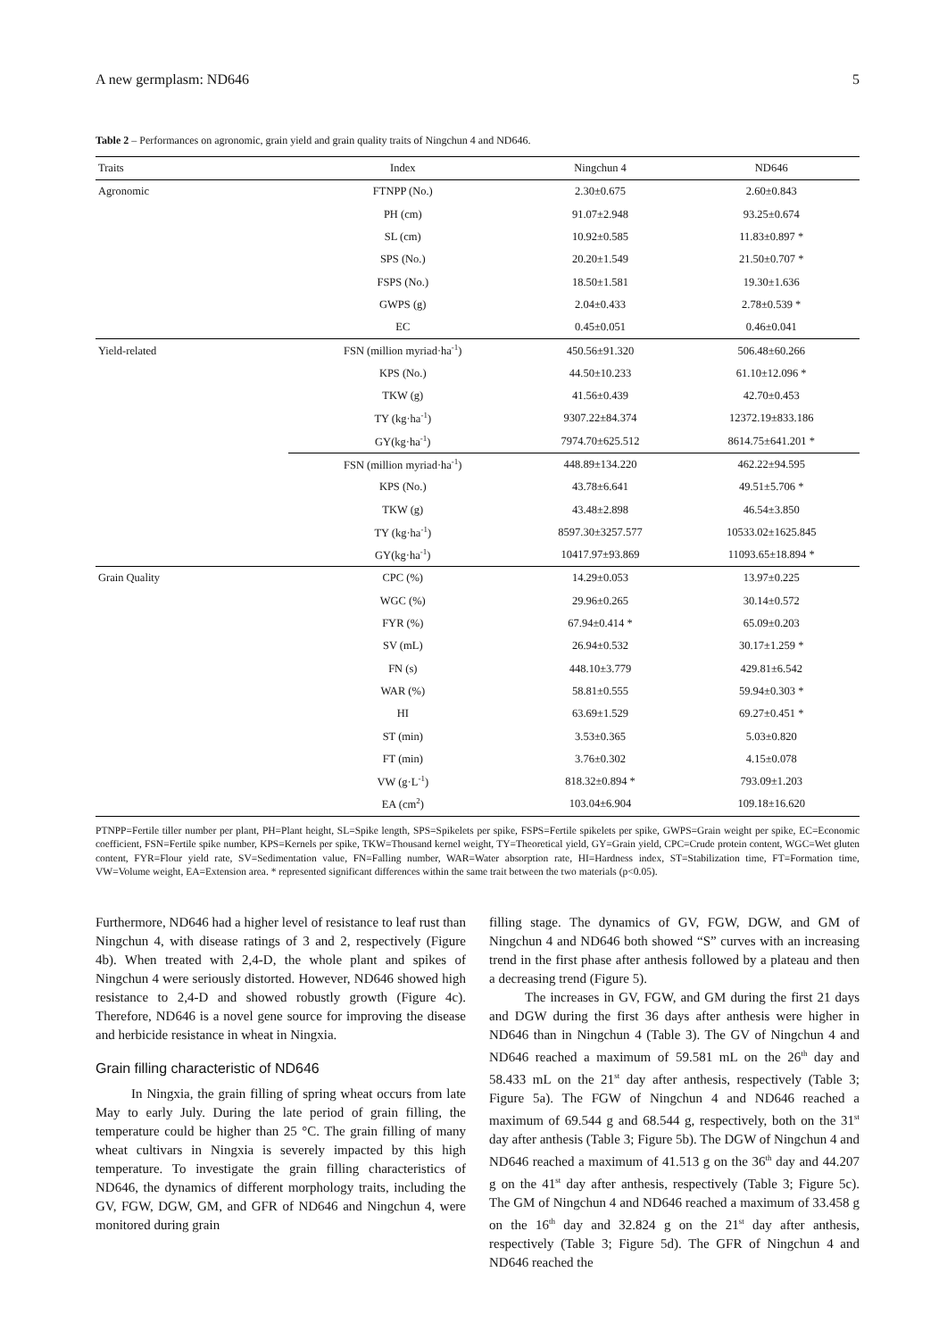A new germplasm: ND646 5
Table 2 – Performances on agronomic, grain yield and grain quality traits of Ningchun 4 and ND646.
| Traits | Index | Ningchun 4 | ND646 |
| --- | --- | --- | --- |
| Agronomic | FTNPP (No.) | 2.30±0.675 | 2.60±0.843 |
| | PH (cm) | 91.07±2.948 | 93.25±0.674 |
| | SL (cm) | 10.92±0.585 | 11.83±0.897 * |
| | SPS (No.) | 20.20±1.549 | 21.50±0.707 * |
| | FSPS (No.) | 18.50±1.581 | 19.30±1.636 |
| | GWPS (g) | 2.04±0.433 | 2.78±0.539 * |
| | EC | 0.45±0.051 | 0.46±0.041 |
| Yield-related | FSN (million myriad·ha<sup>-1</sup>) | 450.56±91.320 | 506.48±60.266 |
| | KPS (No.) | 44.50±10.233 | 61.10±12.096 * |
| | TKW (g) | 41.56±0.439 | 42.70±0.453 |
| | TY (kg·ha<sup>-1</sup>) | 9307.22±84.374 | 12372.19±833.186 |
| | GY(kg·ha<sup>-1</sup>) | 7974.70±625.512 | 8614.75±641.201 * |
| | FSN (million myriad·ha<sup>-1</sup>) | 448.89±134.220 | 462.22±94.595 |
| | KPS (No.) | 43.78±6.641 | 49.51±5.706 * |
| | TKW (g) | 43.48±2.898 | 46.54±3.850 |
| | TY (kg·ha<sup>-1</sup>) | 8597.30±3257.577 | 10533.02±1625.845 |
| | GY(kg·ha<sup>-1</sup>) | 10417.97±93.869 | 11093.65±18.894 * |
| Grain Quality | CPC (%) | 14.29±0.053 | 13.97±0.225 |
| | WGC (%) | 29.96±0.265 | 30.14±0.572 |
| | FYR (%) | 67.94±0.414 * | 65.09±0.203 |
| | SV (mL) | 26.94±0.532 | 30.17±1.259 * |
| | FN (s) | 448.10±3.779 | 429.81±6.542 |
| | WAR (%) | 58.81±0.555 | 59.94±0.303 * |
| | HI | 63.69±1.529 | 69.27±0.451 * |
| | ST (min) | 3.53±0.365 | 5.03±0.820 |
| | FT (min) | 3.76±0.302 | 4.15±0.078 |
| | VW (g·L<sup>-1</sup>) | 818.32±0.894 * | 793.09±1.203 |
| | EA (cm<sup>2</sup>) | 103.04±6.904 | 109.18±16.620 |
PTNPP=Fertile tiller number per plant, PH=Plant height, SL=Spike length, SPS=Spikelets per spike, FSPS=Fertile spikelets per spike, GWPS=Grain weight per spike, EC=Economic coefficient, FSN=Fertile spike number, KPS=Kernels per spike, TKW=Thousand kernel weight, TY=Theoretical yield, GY=Grain yield, CPC=Crude protein content, WGC=Wet gluten content, FYR=Flour yield rate, SV=Sedimentation value, FN=Falling number, WAR=Water absorption rate, HI=Hardness index, ST=Stabilization time, FT=Formation time, VW=Volume weight, EA=Extension area. * represented significant differences within the same trait between the two materials (p<0.05).
Furthermore, ND646 had a higher level of resistance to leaf rust than Ningchun 4, with disease ratings of 3 and 2, respectively (Figure 4b). When treated with 2,4-D, the whole plant and spikes of Ningchun 4 were seriously distorted. However, ND646 showed high resistance to 2,4-D and showed robustly growth (Figure 4c). Therefore, ND646 is a novel gene source for improving the disease and herbicide resistance in wheat in Ningxia.
Grain filling characteristic of ND646
In Ningxia, the grain filling of spring wheat occurs from late May to early July. During the late period of grain filling, the temperature could be higher than 25 °C. The grain filling of many wheat cultivars in Ningxia is severely impacted by this high temperature. To investigate the grain filling characteristics of ND646, the dynamics of different morphology traits, including the GV, FGW, DGW, GM, and GFR of ND646 and Ningchun 4, were monitored during grain
filling stage. The dynamics of GV, FGW, DGW, and GM of Ningchun 4 and ND646 both showed “S” curves with an increasing trend in the first phase after anthesis followed by a plateau and then a decreasing trend (Figure 5).
The increases in GV, FGW, and GM during the first 21 days and DGW during the first 36 days after anthesis were higher in ND646 than in Ningchun 4 (Table 3). The GV of Ningchun 4 and ND646 reached a maximum of 59.581 mL on the 26<sup>th</sup> day and 58.433 mL on the 21<sup>st</sup> day after anthesis, respectively (Table 3; Figure 5a). The FGW of Ningchun 4 and ND646 reached a maximum of 69.544 g and 68.544 g, respectively, both on the 31<sup>st</sup> day after anthesis (Table 3; Figure 5b). The DGW of Ningchun 4 and ND646 reached a maximum of 41.513 g on the 36<sup>th</sup> day and 44.207 g on the 41<sup>st</sup> day after anthesis, respectively (Table 3; Figure 5c). The GM of Ningchun 4 and ND646 reached a maximum of 33.458 g on the 16<sup>th</sup> day and 32.824 g on the 21<sup>st</sup> day after anthesis, respectively (Table 3; Figure 5d). The GFR of Ningchun 4 and ND646 reached the